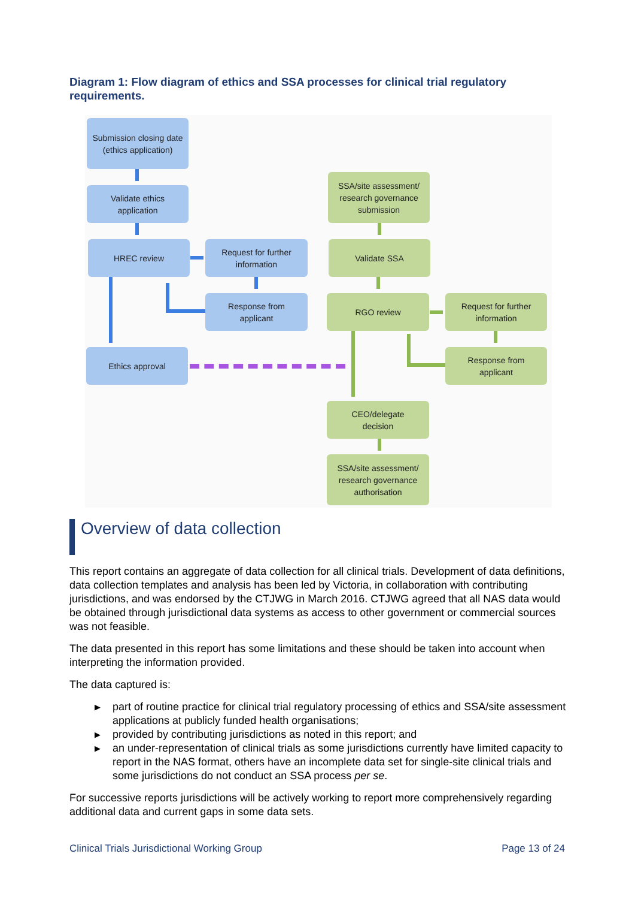Diagram 1: Flow diagram of ethics and SSA processes for clinical trial regulatory requirements.
Submission closing date
(ethics application)
Validate ethics
application
HREC review
Request for further
information
Response from
applicant
Ethics approval
SSA/site assessment/
research governance
submission
Validate SSA
RGO review
Request for further
information
Response from
applicant
CEO/delegate
decision
SSA/site assessment/
research governance
authorisation
Overview of data collection
This report contains an aggregate of data collection for all clinical trials. Development of data definitions, data collection templates and analysis has been led by Victoria, in collaboration with contributing jurisdictions, and was endorsed by the CTJWG in March 2016. CTJWG agreed that all NAS data would be obtained through jurisdictional data systems as access to other government or commercial sources was not feasible.
The data presented in this report has some limitations and these should be taken into account when interpreting the information provided.
The data captured is:
▶ part of routine practice for clinical trial regulatory processing of ethics and SSA/site assessment applications at publicly funded health organisations;
▶ provided by contributing jurisdictions as noted in this report; and
▶ an under-representation of clinical trials as some jurisdictions currently have limited capacity to report in the NAS format, others have an incomplete data set for single-site clinical trials and some jurisdictions do not conduct an SSA process per se.
For successive reports jurisdictions will be actively working to report more comprehensively regarding additional data and current gaps in some data sets.
Clinical Trials Jurisdictional Working Group Page 13 of 24